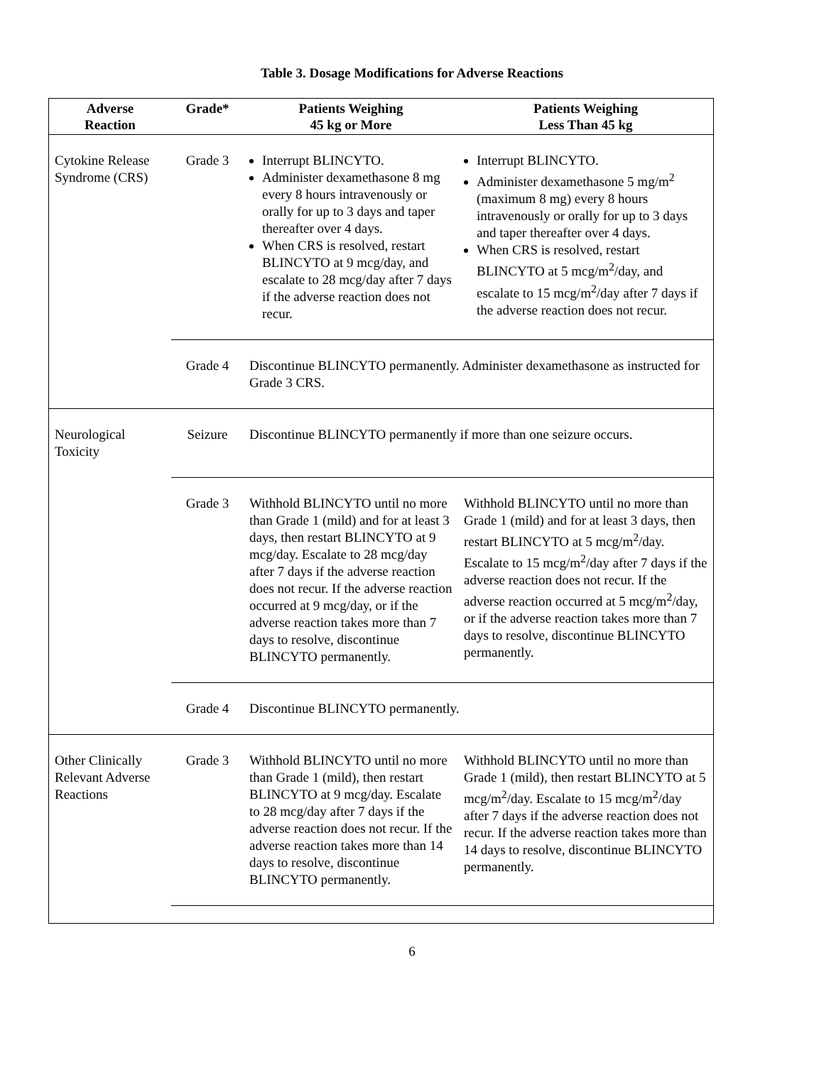Table 3. Dosage Modifications for Adverse Reactions
| Adverse Reaction | Grade* | Patients Weighing 45 kg or More | Patients Weighing Less Than 45 kg |
| --- | --- | --- | --- |
| Cytokine Release Syndrome (CRS) | Grade 3 | Interrupt BLINCYTO. Administer dexamethasone 8 mg every 8 hours intravenously or orally for up to 3 days and taper thereafter over 4 days. When CRS is resolved, restart BLINCYTO at 9 mcg/day, and escalate to 28 mcg/day after 7 days if the adverse reaction does not recur. | Interrupt BLINCYTO. Administer dexamethasone 5 mg/m<sup>2</sup> (maximum 8 mg) every 8 hours intravenously or orally for up to 3 days and taper thereafter over 4 days. When CRS is resolved, restart BLINCYTO at 5 mcg/m<sup>2</sup>/day, and escalate to 15 mcg/m<sup>2</sup>/day after 7 days if the adverse reaction does not recur. |
| | Grade 4 | Discontinue BLINCYTO permanently. Administer dexamethasone as instructed for Grade 3 CRS. | |
| Neurological Toxicity | Seizure | Discontinue BLINCYTO permanently if more than one seizure occurs. | |
| | Grade 3 | Withhold BLINCYTO until no more than Grade 1 (mild) and for at least 3 days, then restart BLINCYTO at 9 mcg/day. Escalate to 28 mcg/day after 7 days if the adverse reaction does not recur. If the adverse reaction occurred at 9 mcg/day, or if the adverse reaction takes more than 7 days to resolve, discontinue BLINCYTO permanently. | Withhold BLINCYTO until no more than Grade 1 (mild) and for at least 3 days, then restart BLINCYTO at 5 mcg/m<sup>2</sup>/day. Escalate to 15 mcg/m<sup>2</sup>/day after 7 days if the adverse reaction does not recur. If the adverse reaction occurred at 5 mcg/m<sup>2</sup>/day, or if the adverse reaction takes more than 7 days to resolve, discontinue BLINCYTO permanently. |
| | Grade 4 | Discontinue BLINCYTO permanently. | |
| Other Clinically Relevant Adverse Reactions | Grade 3 | Withhold BLINCYTO until no more than Grade 1 (mild), then restart BLINCYTO at 9 mcg/day. Escalate to 28 mcg/day after 7 days if the adverse reaction does not recur. If the adverse reaction takes more than 14 days to resolve, discontinue BLINCYTO permanently. | Withhold BLINCYTO until no more than Grade 1 (mild), then restart BLINCYTO at 5 mcg/m<sup>2</sup>/day. Escalate to 15 mcg/m<sup>2</sup>/day after 7 days if the adverse reaction does not recur. If the adverse reaction takes more than 14 days to resolve, discontinue BLINCYTO permanently. |
6